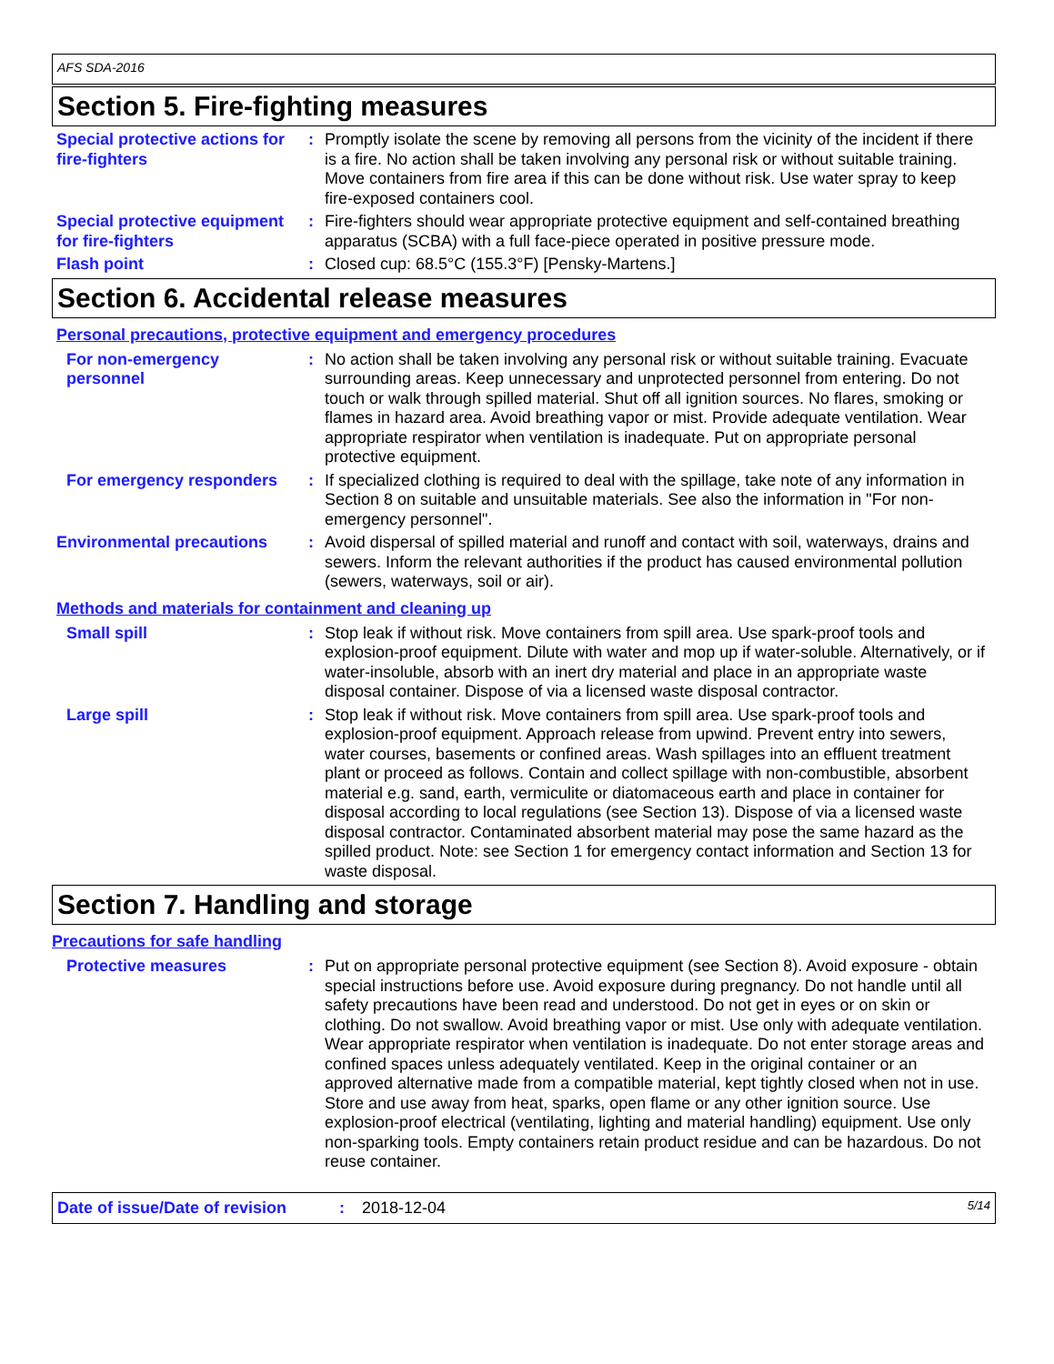AFS SDA-2016
Section 5. Fire-fighting measures
Special protective actions for fire-fighters
: Promptly isolate the scene by removing all persons from the vicinity of the incident if there is a fire. No action shall be taken involving any personal risk or without suitable training. Move containers from fire area if this can be done without risk. Use water spray to keep fire-exposed containers cool.
Special protective equipment for fire-fighters
: Fire-fighters should wear appropriate protective equipment and self-contained breathing apparatus (SCBA) with a full face-piece operated in positive pressure mode.
Flash point : Closed cup: 68.5°C (155.3°F) [Pensky-Martens.]
Section 6. Accidental release measures
Personal precautions, protective equipment and emergency procedures
For non-emergency personnel
: No action shall be taken involving any personal risk or without suitable training. Evacuate surrounding areas. Keep unnecessary and unprotected personnel from entering. Do not touch or walk through spilled material. Shut off all ignition sources. No flares, smoking or flames in hazard area. Avoid breathing vapor or mist. Provide adequate ventilation. Wear appropriate respirator when ventilation is inadequate. Put on appropriate personal protective equipment.
For emergency responders
: If specialized clothing is required to deal with the spillage, take note of any information in Section 8 on suitable and unsuitable materials. See also the information in "For non-emergency personnel".
Environmental precautions
: Avoid dispersal of spilled material and runoff and contact with soil, waterways, drains and sewers. Inform the relevant authorities if the product has caused environmental pollution (sewers, waterways, soil or air).
Methods and materials for containment and cleaning up
Small spill : Stop leak if without risk. Move containers from spill area. Use spark-proof tools and explosion-proof equipment. Dilute with water and mop up if water-soluble. Alternatively, or if water-insoluble, absorb with an inert dry material and place in an appropriate waste disposal container. Dispose of via a licensed waste disposal contractor.
Large spill : Stop leak if without risk. Move containers from spill area. Use spark-proof tools and explosion-proof equipment. Approach release from upwind. Prevent entry into sewers, water courses, basements or confined areas. Wash spillages into an effluent treatment plant or proceed as follows. Contain and collect spillage with non-combustible, absorbent material e.g. sand, earth, vermiculite or diatomaceous earth and place in container for disposal according to local regulations (see Section 13). Dispose of via a licensed waste disposal contractor. Contaminated absorbent material may pose the same hazard as the spilled product. Note: see Section 1 for emergency contact information and Section 13 for waste disposal.
Section 7. Handling and storage
Precautions for safe handling
Protective measures : Put on appropriate personal protective equipment (see Section 8). Avoid exposure - obtain special instructions before use. Avoid exposure during pregnancy. Do not handle until all safety precautions have been read and understood. Do not get in eyes or on skin or clothing. Do not swallow. Avoid breathing vapor or mist. Use only with adequate ventilation. Wear appropriate respirator when ventilation is inadequate. Do not enter storage areas and confined spaces unless adequately ventilated. Keep in the original container or an approved alternative made from a compatible material, kept tightly closed when not in use. Store and use away from heat, sparks, open flame or any other ignition source. Use explosion-proof electrical (ventilating, lighting and material handling) equipment. Use only non-sparking tools. Empty containers retain product residue and can be hazardous. Do not reuse container.
Date of issue/Date of revision
: 2018-12-04
5/14